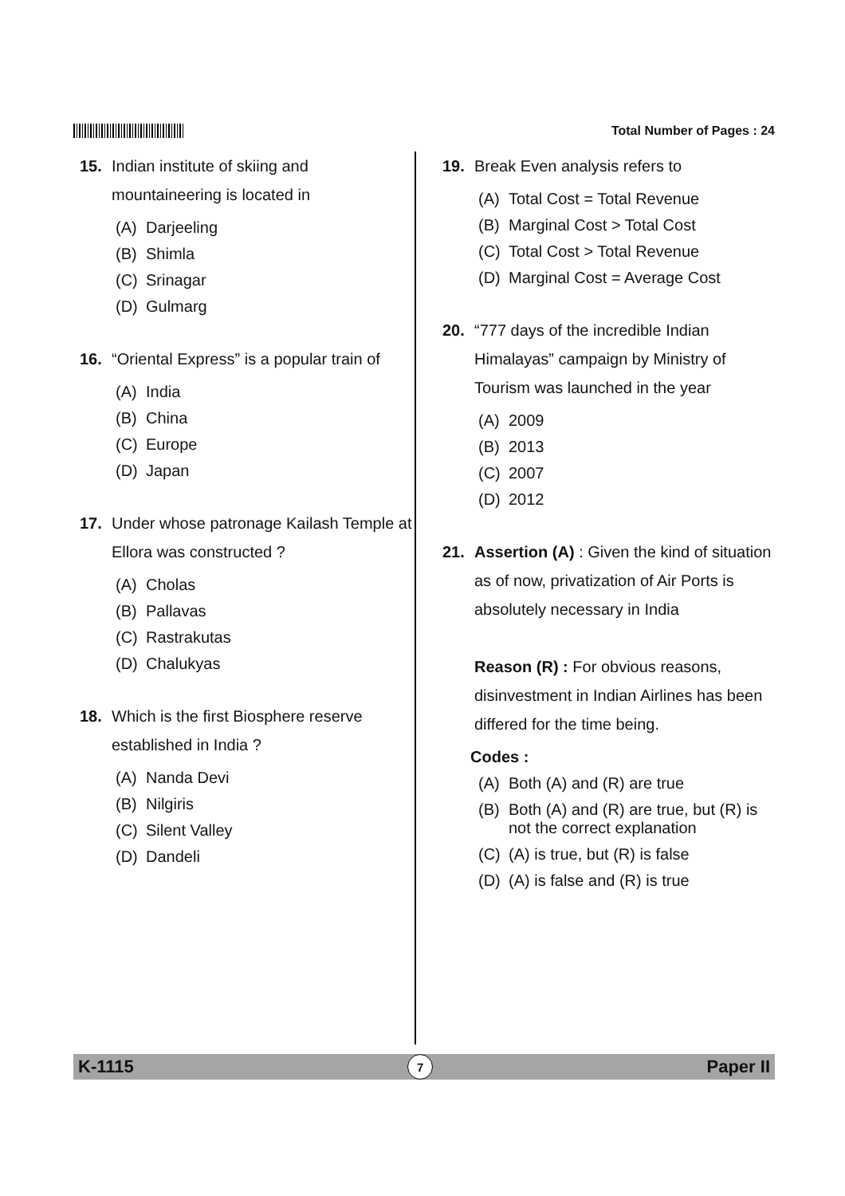Total Number of Pages : 24
15. Indian institute of skiing and mountaineering is located in
(A) Darjeeling
(B) Shimla
(C) Srinagar
(D) Gulmarg
16. “Oriental Express” is a popular train of
(A) India
(B) China
(C) Europe
(D) Japan
17. Under whose patronage Kailash Temple at Ellora was constructed ?
(A) Cholas
(B) Pallavas
(C) Rastrakutas
(D) Chalukyas
18. Which is the first Biosphere reserve established in India ?
(A) Nanda Devi
(B) Nilgiris
(C) Silent Valley
(D) Dandeli
19. Break Even analysis refers to
(A) Total Cost = Total Revenue
(B) Marginal Cost > Total Cost
(C) Total Cost > Total Revenue
(D) Marginal Cost = Average Cost
20. “777 days of the incredible Indian Himalayas” campaign by Ministry of Tourism was launched in the year
(A) 2009
(B) 2013
(C) 2007
(D) 2012
21. Assertion (A) : Given the kind of situation as of now, privatization of Air Ports is absolutely necessary in India
Reason (R) : For obvious reasons, disinvestment in Indian Airlines has been differed for the time being.
Codes :
(A) Both (A) and (R) are true
(B) Both (A) and (R) are true, but (R) is not the correct explanation
(C) (A) is true, but (R) is false
(D) (A) is false and (R) is true
K-1115 7 Paper II